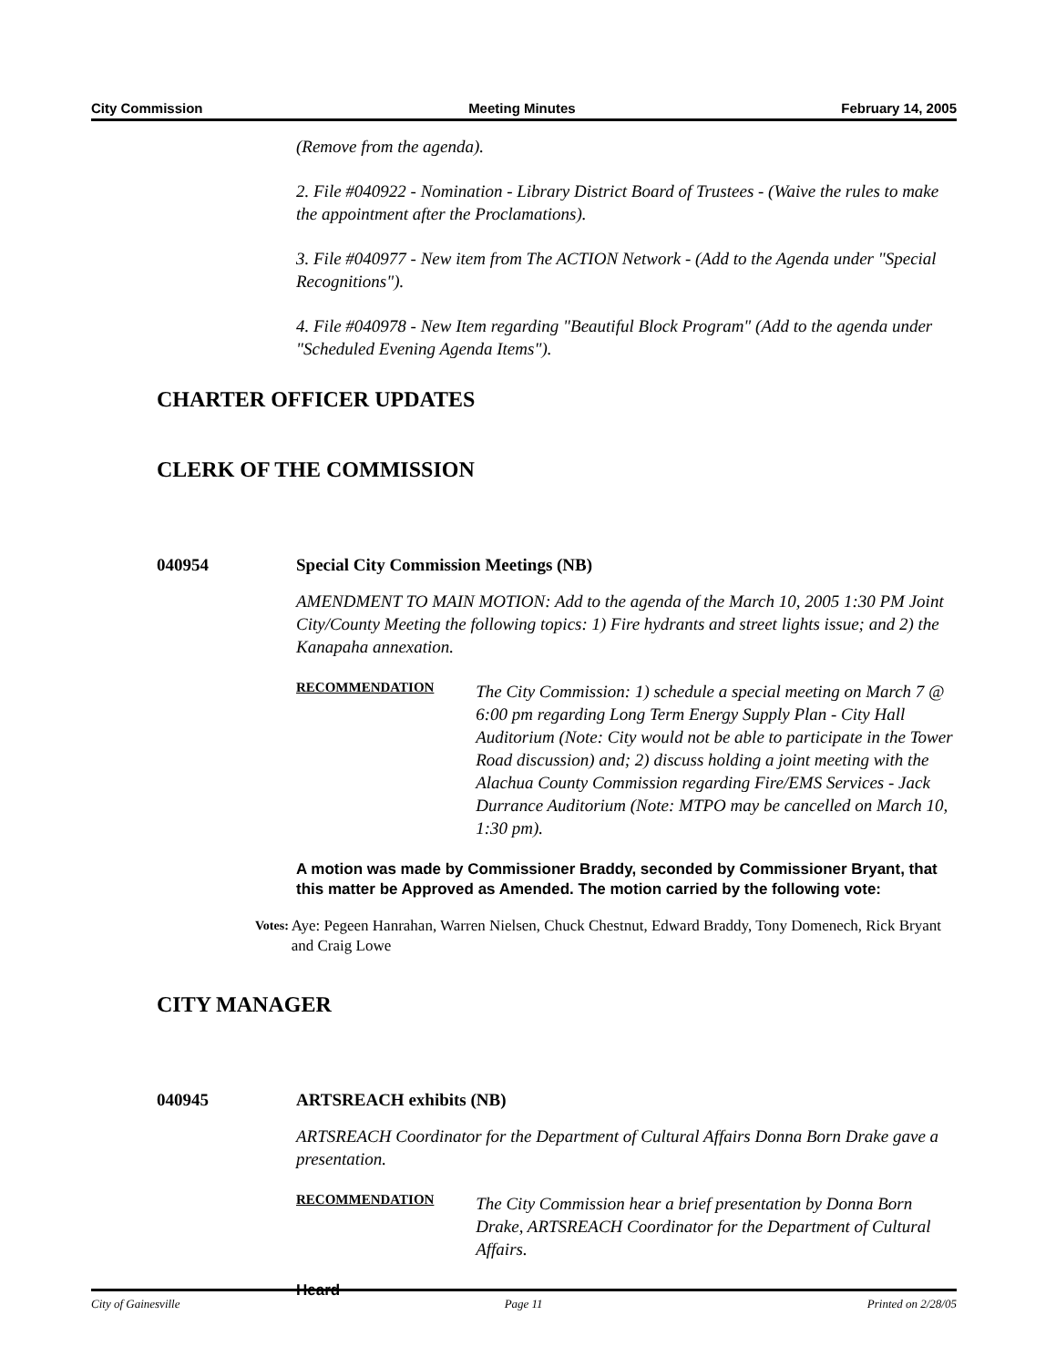City Commission Meeting Minutes February 14, 2005
(Remove from the agenda).
2. File #040922 - Nomination - Library District Board of Trustees - (Waive the rules to make the appointment after the Proclamations).
3. File #040977 - New item from The ACTION Network - (Add to the Agenda under "Special Recognitions").
4. File #040978 - New Item regarding "Beautiful Block Program" (Add to the agenda under "Scheduled Evening Agenda Items").
CHARTER OFFICER UPDATES
CLERK OF THE COMMISSION
040954 Special City Commission Meetings (NB)
AMENDMENT TO MAIN MOTION: Add to the agenda of the March 10, 2005 1:30 PM Joint City/County Meeting the following topics: 1) Fire hydrants and street lights issue; and 2) the Kanapaha annexation.
RECOMMENDATION
The City Commission: 1) schedule a special meeting on March 7 @ 6:00 pm regarding Long Term Energy Supply Plan - City Hall Auditorium (Note: City would not be able to participate in the Tower Road discussion) and; 2) discuss holding a joint meeting with the Alachua County Commission regarding Fire/EMS Services - Jack Durrance Auditorium (Note: MTPO may be cancelled on March 10, 1:30 pm).
A motion was made by Commissioner Braddy, seconded by Commissioner Bryant, that this matter be Approved as Amended. The motion carried by the following vote:
Votes: Aye: Pegeen Hanrahan, Warren Nielsen, Chuck Chestnut, Edward Braddy, Tony Domenech, Rick Bryant and Craig Lowe
CITY MANAGER
040945 ARTSREACH exhibits (NB)
ARTSREACH Coordinator for the Department of Cultural Affairs Donna Born Drake gave a presentation.
RECOMMENDATION
The City Commission hear a brief presentation by Donna Born Drake, ARTSREACH Coordinator for the Department of Cultural Affairs.
Heard
City of Gainesville Page 11 Printed on 2/28/05